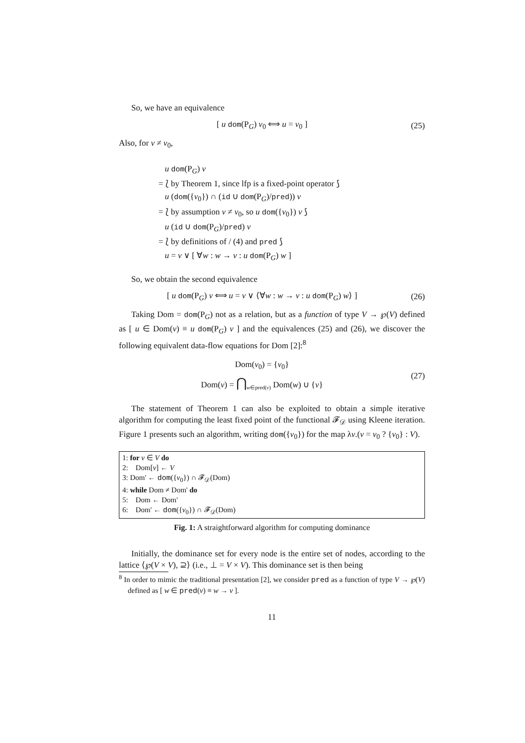So, we have an equivalence
[ u dom(P<sub>G</sub>) v<sub>0</sub> ⟺ u = v<sub>0</sub> ]
(25)
Also, for v ≠ v<sub>0</sub>,
u dom(P<sub>G</sub>) v
= ⟅ by Theorem 1, since lfp is a fixed-point operator ⟆
u (dom({v<sub>0</sub>}) ∩ (id ∪ dom(P<sub>G</sub>)/pred)) v
= ⟅ by assumption v ≠ v<sub>0</sub>, so u dom({v<sub>0</sub>}) v ⟆
u (id ∪ dom(P<sub>G</sub>)/pred) v
= ⟅ by definitions of / (4) and pred ⟆
u = v ∨ [ ∀w : w → v : u dom(P<sub>G</sub>) w ]
So, we obtain the second equivalence
[ u dom(P<sub>G</sub>) v ⟺ u = v ∨ ⟨∀w : w → v : u dom(P<sub>G</sub>) w⟩ ]
(26)
Taking Dom = dom(P<sub>G</sub>) not as a relation, but as a function of type V → ℘(V) defined as [ u ∈ Dom(v) ≡ u dom(P<sub>G</sub>) v ] and the equivalences (25) and (26), we discover the following equivalent data-flow equations for Dom [2]:<sup>8</sup>
Dom(v<sub>0</sub>) = {v<sub>0</sub>}
Dom(v) = ⋂<sub>w∈pred(v)</sub> Dom(w) ∪ {v}
(27)
The statement of Theorem 1 can also be exploited to obtain a simple iterative algorithm for computing the least fixed point of the functional 𝓕<sub>𝒟</sub> using Kleene iteration. Figure 1 presents such an algorithm, writing dom({v<sub>0</sub>}) for the map λv.(v = v<sub>0</sub> ? {v<sub>0</sub>} : V).
1: for v ∈ V do
2: Dom[v] ← V
3: Dom' ← dom({v<sub>0</sub>}) ∩ 𝓕<sub>𝒟</sub>(Dom)
4: while Dom ≠ Dom' do
5: Dom ← Dom'
6: Dom' ← dom({v<sub>0</sub>}) ∩ 𝓕<sub>𝒟</sub>(Dom)
Fig. 1: A straightforward algorithm for computing dominance
Initially, the dominance set for every node is the entire set of nodes, according to the lattice ⟨℘(V × V), ⊇⟩ (i.e., ⊥ = V × V). This dominance set is then being
<sup>8</sup> In order to mimic the traditional presentation [2], we consider pred as a function of type V → ℘(V) defined as [ w ∈ pred(v) ≡ w → v ].
11